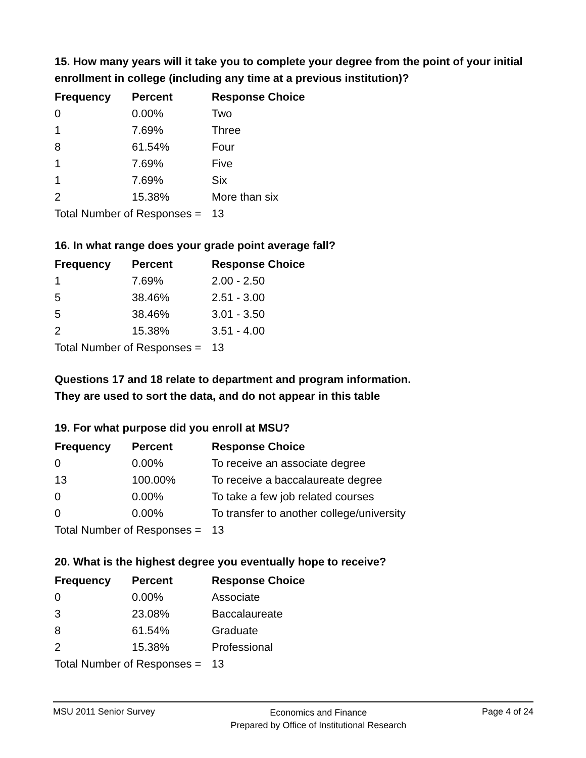15. How many years will it take you to complete your degree from the point of your initial enrollment in college (including any time at a previous institution)?
| Frequency | Percent | Response Choice |
| --- | --- | --- |
| 0 | 0.00% | Two |
| 1 | 7.69% | Three |
| 8 | 61.54% | Four |
| 1 | 7.69% | Five |
| 1 | 7.69% | Six |
| 2 | 15.38% | More than six |
| Total Number of Responses = | | 13 |
16. In what range does your grade point average fall?
| Frequency | Percent | Response Choice |
| --- | --- | --- |
| 1 | 7.69% | 2.00 - 2.50 |
| 5 | 38.46% | 2.51 - 3.00 |
| 5 | 38.46% | 3.01 - 3.50 |
| 2 | 15.38% | 3.51 - 4.00 |
| Total Number of Responses = | | 13 |
Questions 17 and 18 relate to department and program information.
They are used to sort the data, and do not appear in this table
19. For what purpose did you enroll at MSU?
| Frequency | Percent | Response Choice |
| --- | --- | --- |
| 0 | 0.00% | To receive an associate degree |
| 13 | 100.00% | To receive a baccalaureate degree |
| 0 | 0.00% | To take a few job related courses |
| 0 | 0.00% | To transfer to another college/university |
| Total Number of Responses = | | 13 |
20. What is the highest degree you eventually hope to receive?
| Frequency | Percent | Response Choice |
| --- | --- | --- |
| 0 | 0.00% | Associate |
| 3 | 23.08% | Baccalaureate |
| 8 | 61.54% | Graduate |
| 2 | 15.38% | Professional |
| Total Number of Responses = | | 13 |
MSU 2011 Senior Survey
Economics and Finance
Prepared by Office of Institutional Research
Page 4 of 24